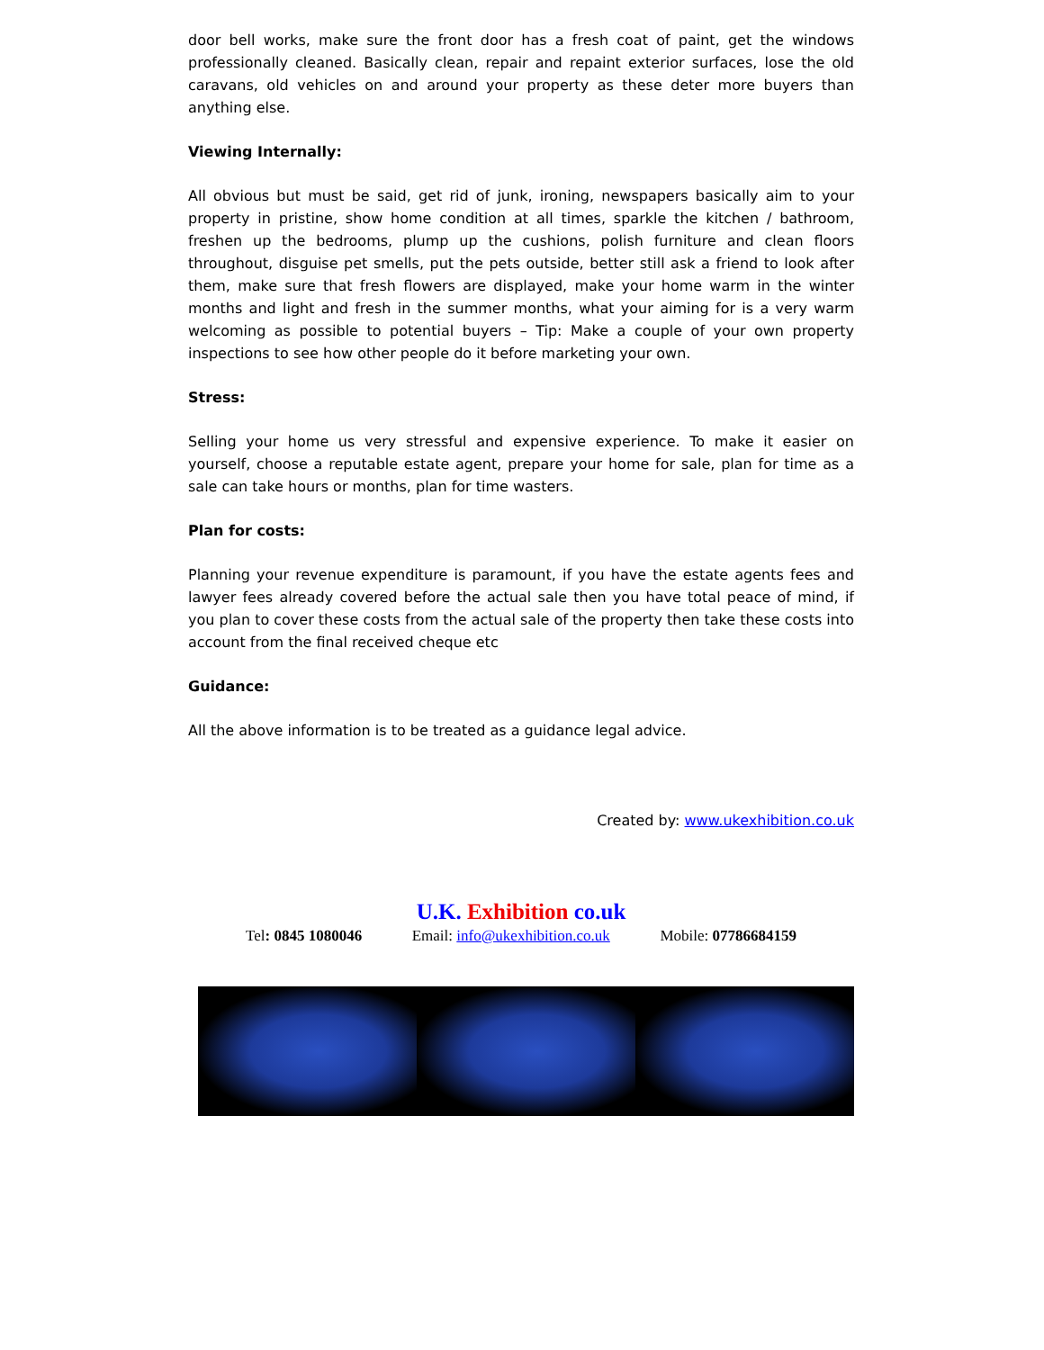door bell works, make sure the front door has a fresh coat of paint, get the windows professionally cleaned. Basically clean, repair and repaint exterior surfaces, lose the old caravans, old vehicles on and around your property as these deter more buyers than anything else.
Viewing Internally:
All obvious but must be said, get rid of junk, ironing, newspapers basically aim to your property in pristine, show home condition at all times, sparkle the kitchen / bathroom, freshen up the bedrooms, plump up the cushions, polish furniture and clean floors throughout, disguise pet smells, put the pets outside, better still ask a friend to look after them, make sure that fresh flowers are displayed, make your home warm in the winter months and light and fresh in the summer months, what your aiming for is a very warm welcoming as possible to potential buyers – Tip: Make a couple of your own property inspections to see how other people do it before marketing your own.
Stress:
Selling your home us very stressful and expensive experience. To make it easier on yourself, choose a reputable estate agent, prepare your home for sale, plan for time as a sale can take hours or months, plan for time wasters.
Plan for costs:
Planning your revenue expenditure is paramount, if you have the estate agents fees and lawyer fees already covered before the actual sale then you have total peace of mind, if you plan to cover these costs from the actual sale of the property then take these costs into account from the final received cheque etc
Guidance:
All the above information is to be treated as a guidance legal advice.
Created by: www.ukexhibition.co.uk
U.K. Exhibition co.uk
Tel: 0845 1080046 Email: info@ukexhibition.co.uk Mobile: 07786684159